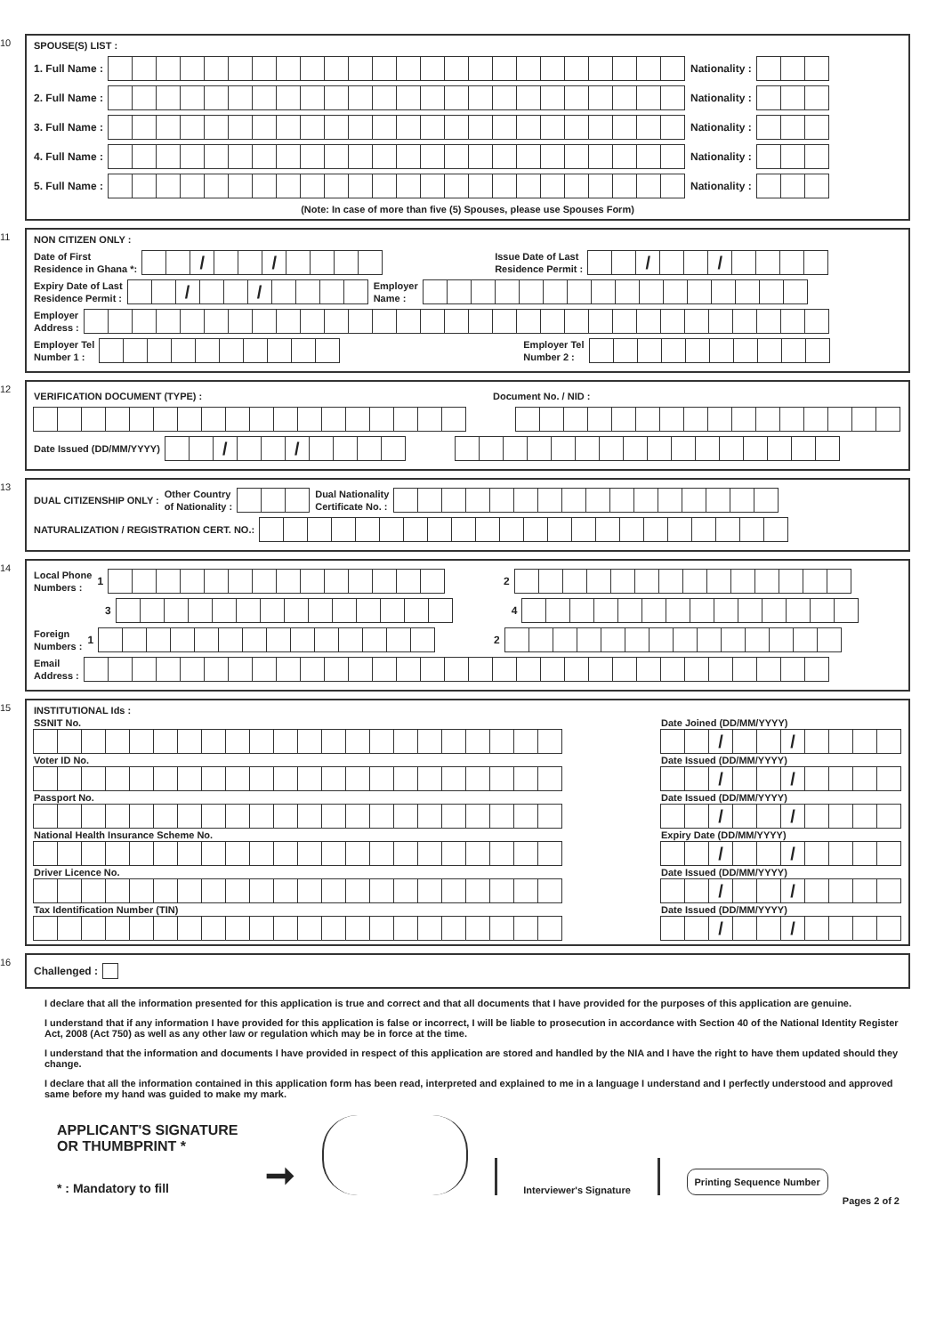10
SPOUSE(S) LIST :
1. Full Name :
Nationality :
2. Full Name :
Nationality :
3. Full Name :
Nationality :
4. Full Name :
Nationality :
5. Full Name :
Nationality :
(Note: In case of more than five (5) Spouses, please use Spouses Form)
11
NON CITIZEN ONLY :
Date of First
Residence in Ghana *:
/ /
Issue Date of Last
Residence Permit :
/ /
Expiry Date of Last
Residence Permit :
/ /
Employer
Name :
Employer
Address :
Employer Tel
Number 1 :
Employer Tel
Number 2 :
12
VERIFICATION DOCUMENT (TYPE) : Document No. / NID :
Date Issued (DD/MM/YYYY)
/ /
13
DUAL CITIZENSHIP ONLY : Other Country
of Nationality :
Dual Nationality
Certificate No. :
NATURALIZATION / REGISTRATION CERT. NO.:
14
Local Phone
Numbers : 1
2
3 4
Foreign
Numbers : 1
2
Email
Address :
15
INSTITUTIONAL Ids :
SSNIT No.
Voter ID No.
Passport No.
National Health Insurance Scheme No.
Driver Licence No.
Tax Identification Number (TIN)
Date Joined (DD/MM/YYYY)
/ /
Date Issued (DD/MM/YYYY)
/ /
Date Issued (DD/MM/YYYY)
/ /
Expiry Date (DD/MM/YYYY)
/ /
Date Issued (DD/MM/YYYY)
/ /
Date Issued (DD/MM/YYYY)
/ /
16
Challenged :
I declare that all the information presented for this application is true and correct and that all documents that I have provided for the purposes of this application are genuine.
I understand that if any information I have provided for this application is false or incorrect, I will be liable to prosecution in accordance with Section 40 of the National Identity Register Act, 2008 (Act 750) as well as any other law or regulation which may be in force at the time.
I understand that the information and documents I have provided in respect of this application are stored and handled by the NIA and I have the right to have them updated should they change.
I declare that all the information contained in this application form has been read, interpreted and explained to me in a language I understand and I perfectly understood and approved same before my hand was guided to make my mark.
APPLICANT'S SIGNATURE
OR THUMBPRINT *
* : Mandatory to fill
➞
Interviewer's Signature
Printing Sequence Number
Pages 2 of 2